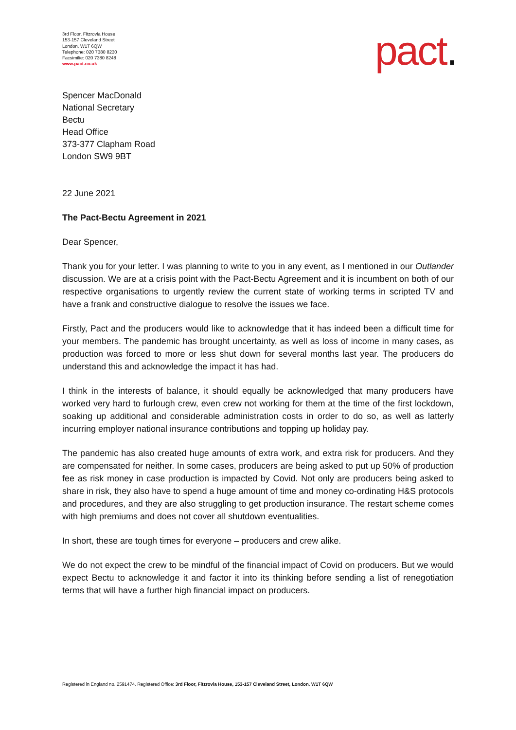3rd Floor, Fitzrovia House
153-157 Cleveland Street
London. W1T 6QW
Telephone: 020 7380 8230
Facsimilie: 020 7380 8248
www.pact.co.uk
pact.
Spencer MacDonald
National Secretary
Bectu
Head Office
373-377 Clapham Road
London SW9 9BT
22 June 2021
The Pact-Bectu Agreement in 2021
Dear Spencer,
Thank you for your letter. I was planning to write to you in any event, as I mentioned in our Outlander discussion. We are at a crisis point with the Pact-Bectu Agreement and it is incumbent on both of our respective organisations to urgently review the current state of working terms in scripted TV and have a frank and constructive dialogue to resolve the issues we face.
Firstly, Pact and the producers would like to acknowledge that it has indeed been a difficult time for your members. The pandemic has brought uncertainty, as well as loss of income in many cases, as production was forced to more or less shut down for several months last year. The producers do understand this and acknowledge the impact it has had.
I think in the interests of balance, it should equally be acknowledged that many producers have worked very hard to furlough crew, even crew not working for them at the time of the first lockdown, soaking up additional and considerable administration costs in order to do so, as well as latterly incurring employer national insurance contributions and topping up holiday pay.
The pandemic has also created huge amounts of extra work, and extra risk for producers. And they are compensated for neither. In some cases, producers are being asked to put up 50% of production fee as risk money in case production is impacted by Covid. Not only are producers being asked to share in risk, they also have to spend a huge amount of time and money co-ordinating H&S protocols and procedures, and they are also struggling to get production insurance. The restart scheme comes with high premiums and does not cover all shutdown eventualities.
In short, these are tough times for everyone – producers and crew alike.
We do not expect the crew to be mindful of the financial impact of Covid on producers. But we would expect Bectu to acknowledge it and factor it into its thinking before sending a list of renegotiation terms that will have a further high financial impact on producers.
Registered in England no. 2591474. Registered Office: 3rd Floor, Fitzrovia House, 153-157 Cleveland Street, London. W1T 6QW